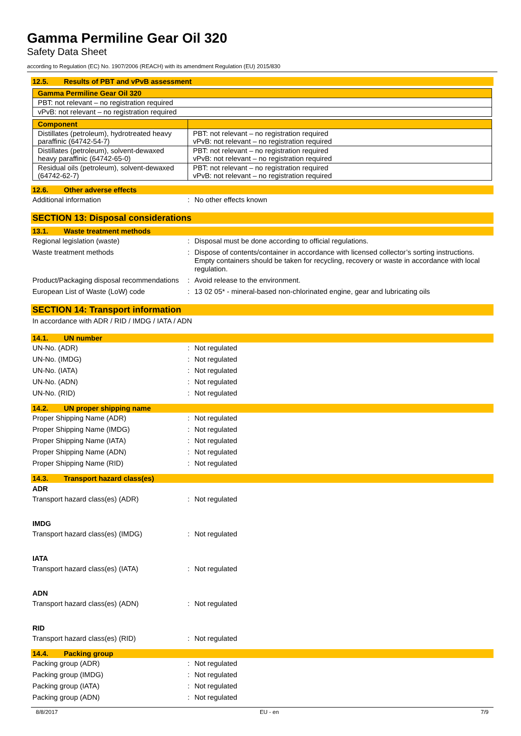Gamma Permiline Gear Oil 320
Safety Data Sheet
according to Regulation (EC) No. 1907/2006 (REACH) with its amendment Regulation (EU) 2015/830
12.5. Results of PBT and vPvB assessment
| Gamma Permiline Gear Oil 320 |
| --- |
| PBT: not relevant – no registration required |
| vPvB: not relevant – no registration required |
| Component | |
| --- | --- |
| Distillates (petroleum), hydrotreated heavy paraffinic (64742-54-7) | PBT: not relevant – no registration required vPvB: not relevant – no registration required |
| Distillates (petroleum), solvent-dewaxed heavy paraffinic (64742-65-0) | PBT: not relevant – no registration required vPvB: not relevant – no registration required |
| Residual oils (petroleum), solvent-dewaxed (64742-62-7) | PBT: not relevant – no registration required vPvB: not relevant – no registration required |
12.6. Other adverse effects
Additional information : No other effects known
SECTION 13: Disposal considerations
13.1. Waste treatment methods
Regional legislation (waste) : Disposal must be done according to official regulations.
Waste treatment methods : Dispose of contents/container in accordance with licensed collector’s sorting instructions. Empty containers should be taken for recycling, recovery or waste in accordance with local regulation.
Product/Packaging disposal recommendations
: Avoid release to the environment.
European List of Waste (LoW) code : 13 02 05* - mineral-based non-chlorinated engine, gear and lubricating oils
SECTION 14: Transport information
In accordance with ADR / RID / IMDG / IATA / ADN
14.1. UN number
UN-No. (ADR) : Not regulated
UN-No. (IMDG) : Not regulated
UN-No. (IATA) : Not regulated
UN-No. (ADN) : Not regulated
UN-No. (RID) : Not regulated
14.2. UN proper shipping name
Proper Shipping Name (ADR) : Not regulated
Proper Shipping Name (IMDG) : Not regulated
Proper Shipping Name (IATA) : Not regulated
Proper Shipping Name (ADN) : Not regulated
Proper Shipping Name (RID) : Not regulated
14.3. Transport hazard class(es)
ADR
Transport hazard class(es) (ADR) : Not regulated
IMDG
Transport hazard class(es) (IMDG) : Not regulated
IATA
Transport hazard class(es) (IATA) : Not regulated
ADN
Transport hazard class(es) (ADN) : Not regulated
RID
Transport hazard class(es) (RID) : Not regulated
14.4. Packing group
Packing group (ADR) : Not regulated
Packing group (IMDG) : Not regulated
Packing group (IATA) : Not regulated
Packing group (ADN) : Not regulated
8/8/2017 EU - en 7/9